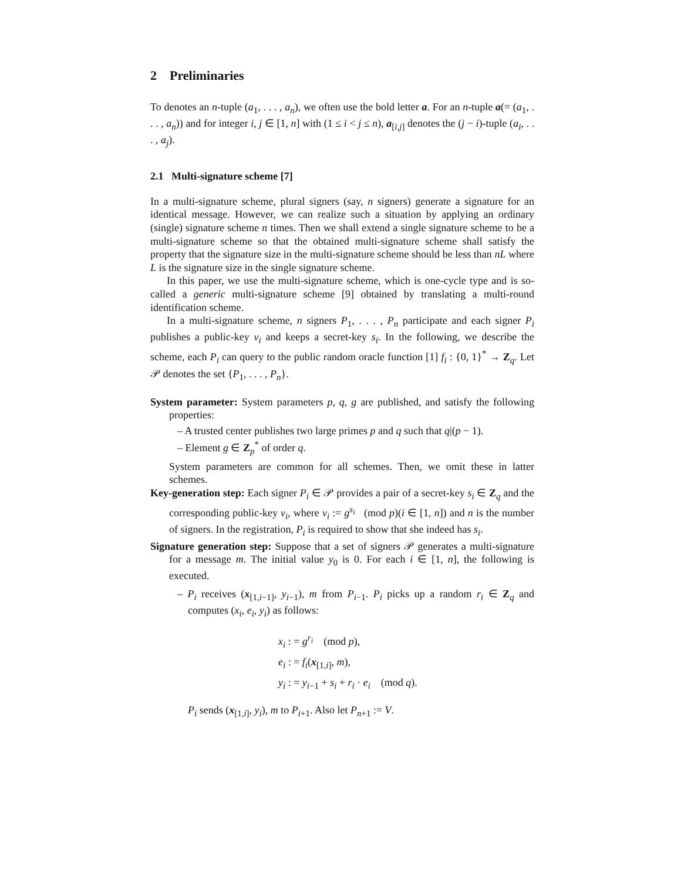2 Preliminaries
To denotes an n-tuple (a<sub>1</sub>, . . . , a<sub>n</sub>), we often use the bold letter a. For an n-tuple a(= (a<sub>1</sub>, . . . , a<sub>n</sub>)) and for integer i, j ∈ [1, n] with (1 ≤ i < j ≤ n), a<sub>[i,j]</sub> denotes the (j − i)-tuple (a<sub>i</sub>, . . . , a<sub>j</sub>).
2.1 Multi-signature scheme [7]
In a multi-signature scheme, plural signers (say, n signers) generate a signature for an identical message. However, we can realize such a situation by applying an ordinary (single) signature scheme n times. Then we shall extend a single signature scheme to be a multi-signature scheme so that the obtained multi-signature scheme shall satisfy the property that the signature size in the multi-signature scheme should be less than nL where L is the signature size in the single signature scheme.
In this paper, we use the multi-signature scheme, which is one-cycle type and is so-called a generic multi-signature scheme [9] obtained by translating a multi-round identification scheme.
In a multi-signature scheme, n signers P<sub>1</sub>, . . . , P<sub>n</sub> participate and each signer P<sub>i</sub> publishes a public-key v<sub>i</sub> and keeps a secret-key s<sub>i</sub>. In the following, we describe the scheme, each P<sub>i</sub> can query to the public random oracle function [1] f<sub>i</sub> : {0, 1}<sup>*</sup> → Z<sub>q</sub>. Let 𝒫 denotes the set {P<sub>1</sub>, . . . , P<sub>n</sub>}.
System parameter:
System parameters p, q, g are published, and satisfy the following properties:
– A trusted center publishes two large primes p and q such that q|(p − 1).
– Element g ∈ Z<sub>p</sub><sup>*</sup> of order q.
System parameters are common for all schemes. Then, we omit these in latter schemes.
Key-generation step:
Each signer P<sub>i</sub> ∈ 𝒫 provides a pair of a secret-key s<sub>i</sub> ∈ Z<sub>q</sub> and the corresponding public-key v<sub>i</sub>, where v<sub>i</sub> := g<sup>s<sub>i</sub></sup> (mod p)(i ∈ [1, n]) and n is the number of signers. In the registration, P<sub>i</sub> is required to show that she indeed has s<sub>i</sub>.
Signature generation step:
Suppose that a set of signers 𝒫 generates a multi-signature for a message m. The initial value y<sub>0</sub> is 0. For each i ∈ [1, n], the following is executed.
– P<sub>i</sub> receives (x<sub>[1,i−1]</sub>, y<sub>i−1</sub>), m from P<sub>i−1</sub>. P<sub>i</sub> picks up a random r<sub>i</sub> ∈ Z<sub>q</sub> and computes (x<sub>i</sub>, e<sub>i</sub>, y<sub>i</sub>) as follows:
x<sub>i</sub> : = g<sup>r<sub>i</sub></sup> (mod p),
e<sub>i</sub> : = f<sub>i</sub>(x<sub>[1,i]</sub>, m),
y<sub>i</sub> : = y<sub>i−1</sub> + s<sub>i</sub> + r<sub>i</sub> · e<sub>i</sub> (mod q).
P<sub>i</sub> sends (x<sub>[1,i]</sub>, y<sub>i</sub>), m to P<sub>i+1</sub>. Also let P<sub>n+1</sub> := V.